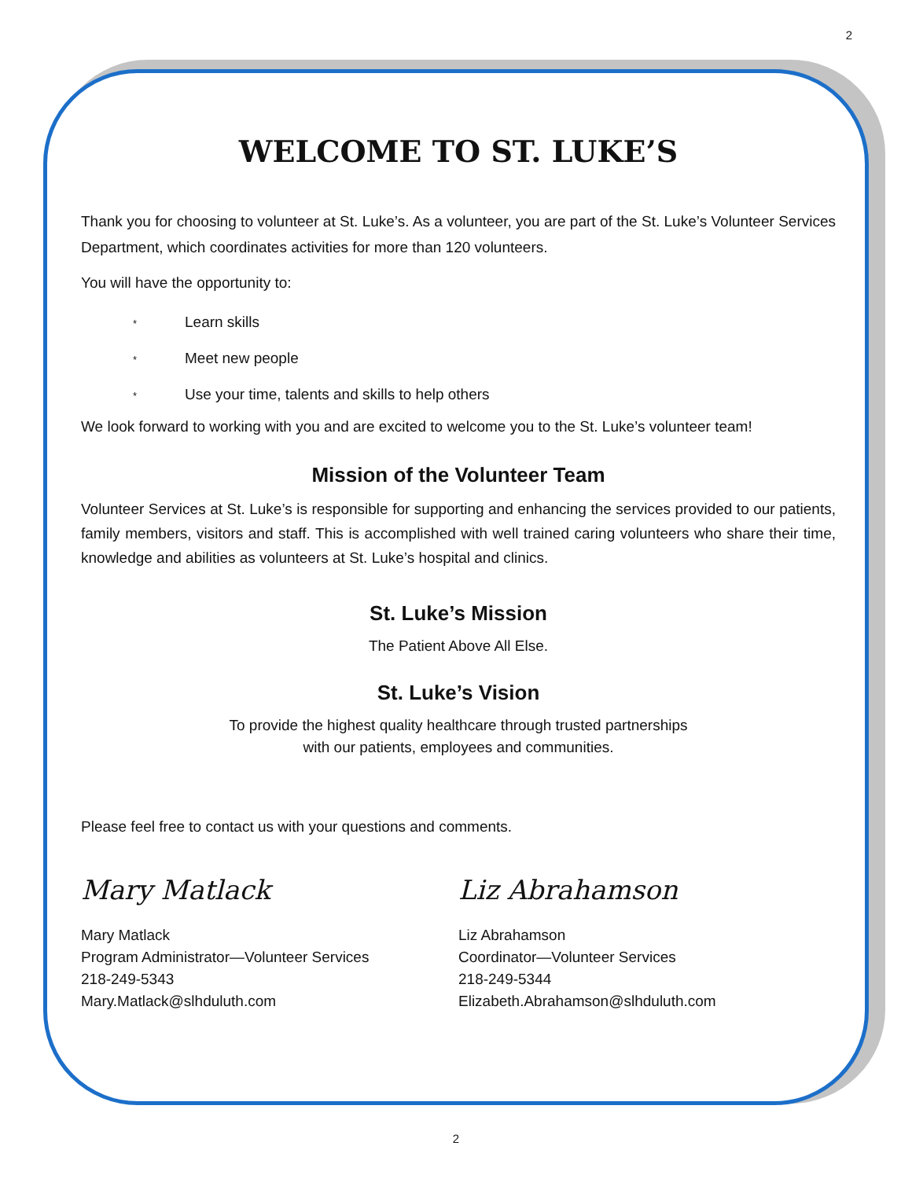2
WELCOME TO ST. LUKE’S
Thank you for choosing to volunteer at St. Luke’s. As a volunteer, you are part of the St. Luke’s Volunteer Services Department, which coordinates activities for more than 120 volunteers.
You will have the opportunity to:
* Learn skills
* Meet new people
* Use your time, talents and skills to help others
We look forward to working with you and are excited to welcome you to the St. Luke’s volunteer team!
Mission of the Volunteer Team
Volunteer Services at St. Luke’s is responsible for supporting and enhancing the services provided to our patients, family members, visitors and staff. This is accomplished with well trained caring volunteers who share their time, knowledge and abilities as volunteers at St. Luke’s hospital and clinics.
St. Luke’s Mission
The Patient Above All Else.
St. Luke’s Vision
To provide the highest quality healthcare through trusted partnerships
with our patients, employees and communities.
Please feel free to contact us with your questions and comments.
Mary Matlack
Mary Matlack
Program Administrator—Volunteer Services
218-249-5343
Mary.Matlack@slhduluth.com
Liz Abrahamson
Liz Abrahamson
Coordinator—Volunteer Services
218-249-5344
Elizabeth.Abrahamson@slhduluth.com
2